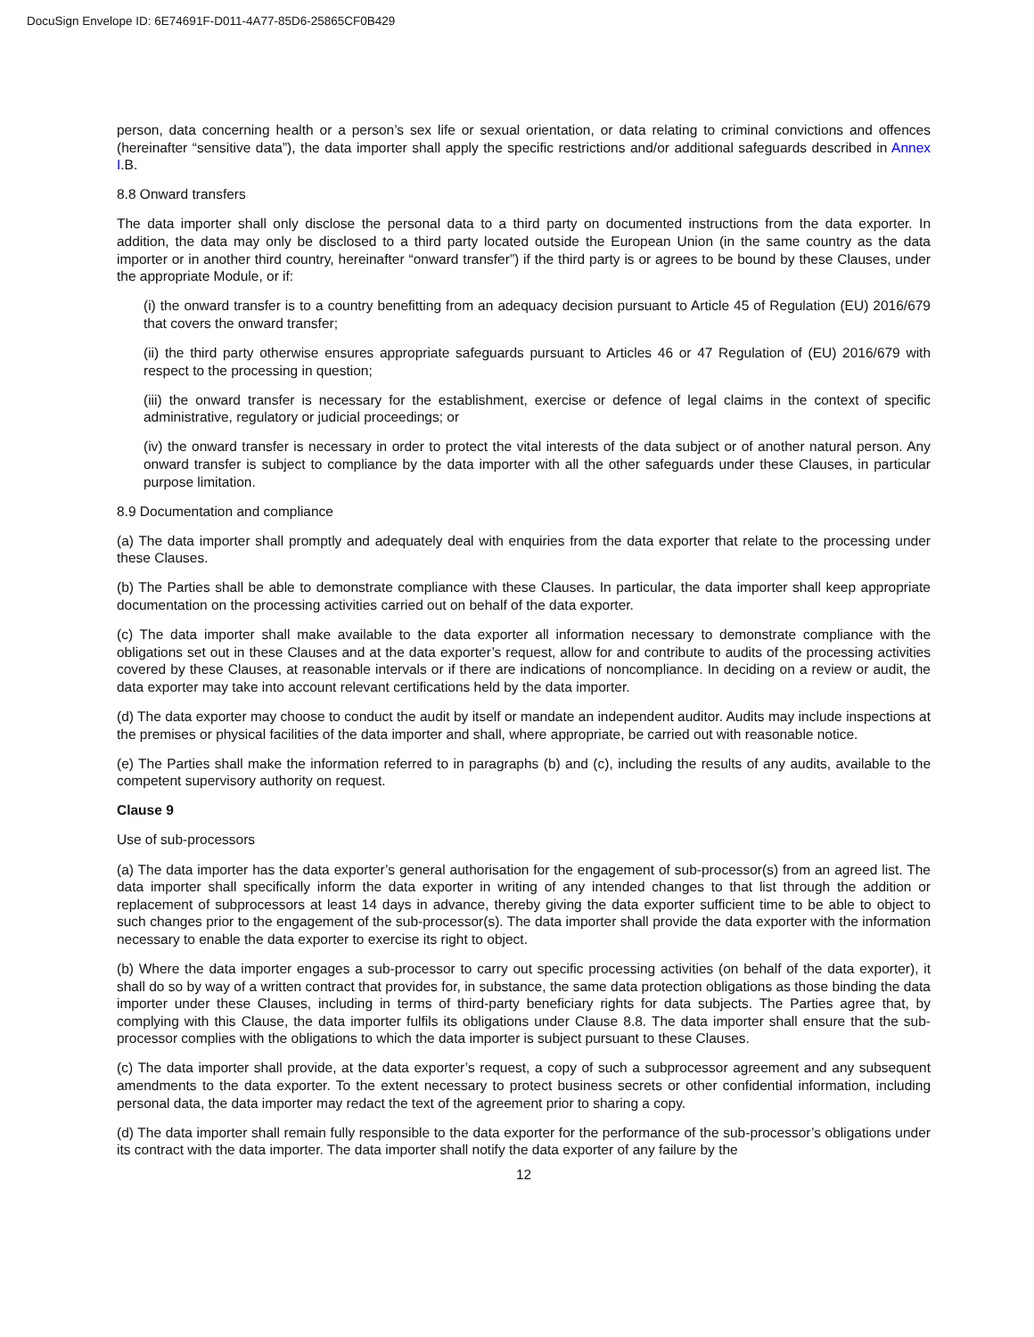DocuSign Envelope ID: 6E74691F-D011-4A77-85D6-25865CF0B429
person, data concerning health or a person’s sex life or sexual orientation, or data relating to criminal convictions and offences (hereinafter “sensitive data”), the data importer shall apply the specific restrictions and/or additional safeguards described in Annex I.B.
8.8 Onward transfers
The data importer shall only disclose the personal data to a third party on documented instructions from the data exporter. In addition, the data may only be disclosed to a third party located outside the European Union (in the same country as the data importer or in another third country, hereinafter “onward transfer”) if the third party is or agrees to be bound by these Clauses, under the appropriate Module, or if:
(i) the onward transfer is to a country benefitting from an adequacy decision pursuant to Article 45 of Regulation (EU) 2016/679 that covers the onward transfer;
(ii) the third party otherwise ensures appropriate safeguards pursuant to Articles 46 or 47 Regulation of (EU) 2016/679 with respect to the processing in question;
(iii) the onward transfer is necessary for the establishment, exercise or defence of legal claims in the context of specific administrative, regulatory or judicial proceedings; or
(iv) the onward transfer is necessary in order to protect the vital interests of the data subject or of another natural person. Any onward transfer is subject to compliance by the data importer with all the other safeguards under these Clauses, in particular purpose limitation.
8.9 Documentation and compliance
(a) The data importer shall promptly and adequately deal with enquiries from the data exporter that relate to the processing under these Clauses.
(b) The Parties shall be able to demonstrate compliance with these Clauses. In particular, the data importer shall keep appropriate documentation on the processing activities carried out on behalf of the data exporter.
(c) The data importer shall make available to the data exporter all information necessary to demonstrate compliance with the obligations set out in these Clauses and at the data exporter’s request, allow for and contribute to audits of the processing activities covered by these Clauses, at reasonable intervals or if there are indications of noncompliance. In deciding on a review or audit, the data exporter may take into account relevant certifications held by the data importer.
(d) The data exporter may choose to conduct the audit by itself or mandate an independent auditor. Audits may include inspections at the premises or physical facilities of the data importer and shall, where appropriate, be carried out with reasonable notice.
(e) The Parties shall make the information referred to in paragraphs (b) and (c), including the results of any audits, available to the competent supervisory authority on request.
Clause 9
Use of sub-processors
(a) The data importer has the data exporter’s general authorisation for the engagement of sub-processor(s) from an agreed list. The data importer shall specifically inform the data exporter in writing of any intended changes to that list through the addition or replacement of subprocessors at least 14 days in advance, thereby giving the data exporter sufficient time to be able to object to such changes prior to the engagement of the sub-processor(s). The data importer shall provide the data exporter with the information necessary to enable the data exporter to exercise its right to object.
(b) Where the data importer engages a sub-processor to carry out specific processing activities (on behalf of the data exporter), it shall do so by way of a written contract that provides for, in substance, the same data protection obligations as those binding the data importer under these Clauses, including in terms of third-party beneficiary rights for data subjects. The Parties agree that, by complying with this Clause, the data importer fulfils its obligations under Clause 8.8. The data importer shall ensure that the sub-processor complies with the obligations to which the data importer is subject pursuant to these Clauses.
(c) The data importer shall provide, at the data exporter’s request, a copy of such a subprocessor agreement and any subsequent amendments to the data exporter. To the extent necessary to protect business secrets or other confidential information, including personal data, the data importer may redact the text of the agreement prior to sharing a copy.
(d) The data importer shall remain fully responsible to the data exporter for the performance of the sub-processor’s obligations under its contract with the data importer. The data importer shall notify the data exporter of any failure by the
12